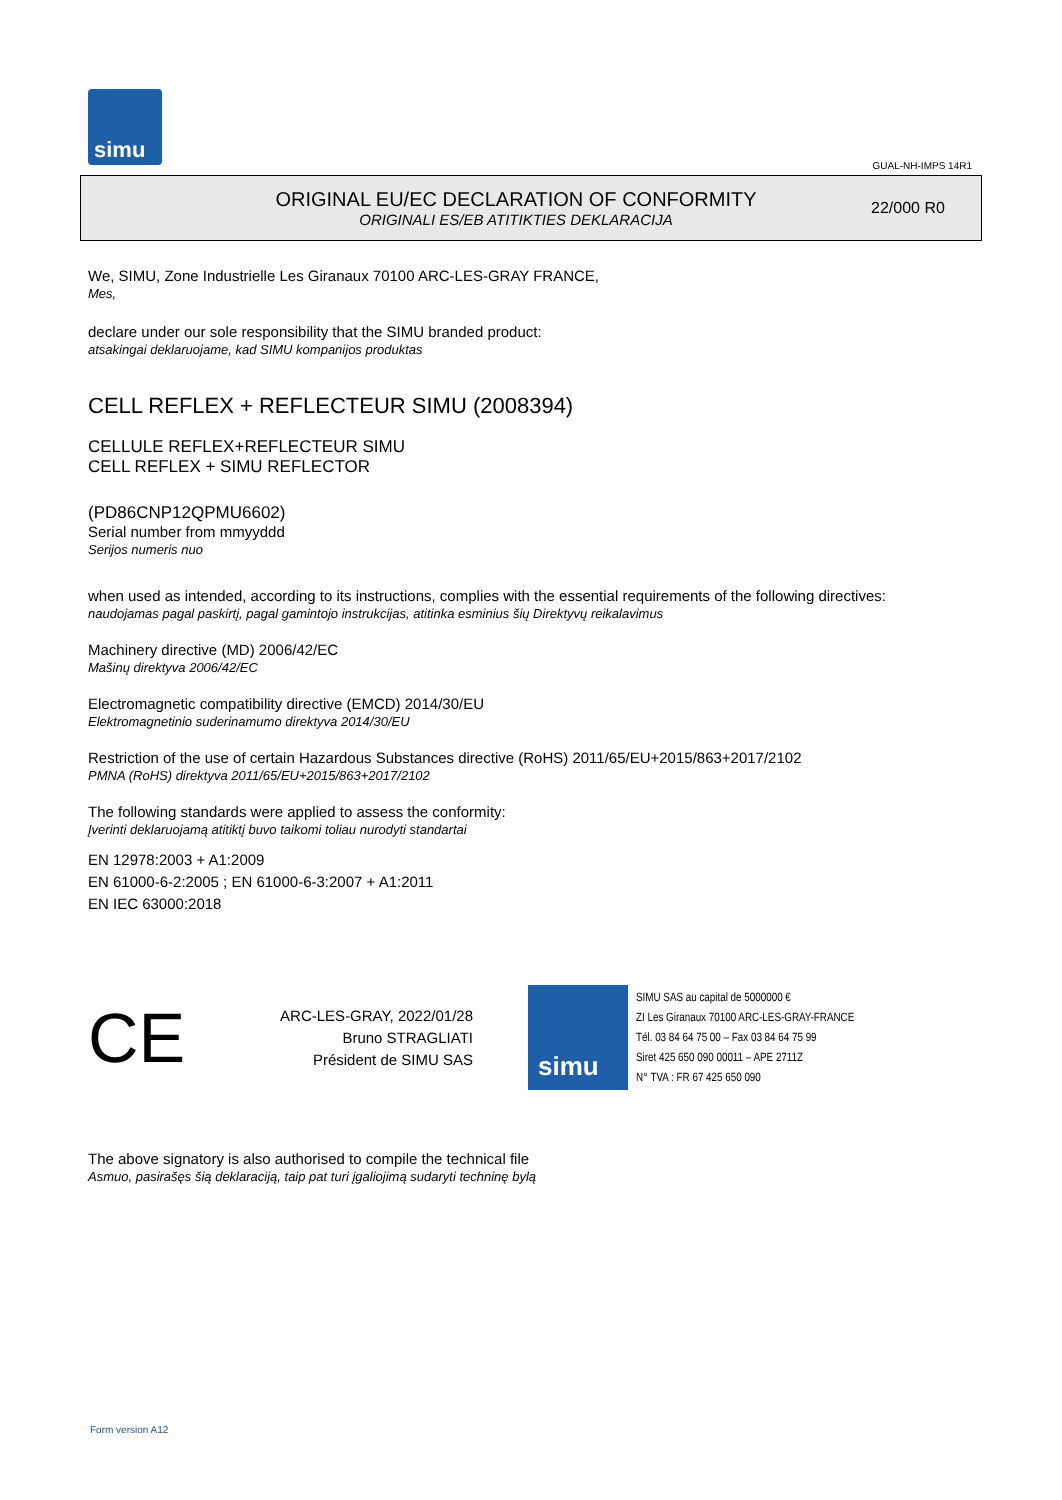simu
GUAL-NH-IMPS 14R1
ORIGINAL EU/EC DECLARATION OF CONFORMITY
ORIGINALI ES/EB ATITIKTIES DEKLARACIJA
22/000 R0
We, SIMU, Zone Industrielle Les Giranaux 70100 ARC-LES-GRAY FRANCE,
Mes,
declare under our sole responsibility that the SIMU branded product:
atsakingai deklaruojame, kad SIMU kompanijos produktas
CELL REFLEX + REFLECTEUR SIMU (2008394)
CELLULE REFLEX+REFLECTEUR SIMU
CELL REFLEX + SIMU REFLECTOR
(PD86CNP12QPMU6602)
Serial number from mmyyddd
Serijos numeris nuo
when used as intended, according to its instructions, complies with the essential requirements of the following directives:
naudojamas pagal paskirtį, pagal gamintojo instrukcijas, atitinka esminius šių Direktyvų reikalavimus
Machinery directive (MD) 2006/42/EC
Mašinų direktyva 2006/42/EC
Electromagnetic compatibility directive (EMCD) 2014/30/EU
Elektromagnetinio suderinamumo direktyva 2014/30/EU
Restriction of the use of certain Hazardous Substances directive (RoHS) 2011/65/EU+2015/863+2017/2102
PMNA (RoHS) direktyva 2011/65/EU+2015/863+2017/2102
The following standards were applied to assess the conformity:
Įverinti deklaruojamą atitiktį buvo taikomi toliau nurodyti standartai
EN 12978:2003 + A1:2009
EN 61000-6-2:2005 ; EN 61000-6-3:2007 + A1:2011
EN IEC 63000:2018
CE
ARC-LES-GRAY, 2022/01/28
Bruno STRAGLIATI
Président de SIMU SAS
simu
SIMU SAS au capital de 5000000 €
ZI Les Giranaux 70100 ARC-LES-GRAY-FRANCE
Tél. 03 84 64 75 00 – Fax 03 84 64 75 99
Siret 425 650 090 00011 – APE 2711Z
N° TVA : FR 67 425 650 090
The above signatory is also authorised to compile the technical file
Asmuo, pasirašęs šią deklaraciją, taip pat turi įgaliojimą sudaryti techninę bylą
Form version A12